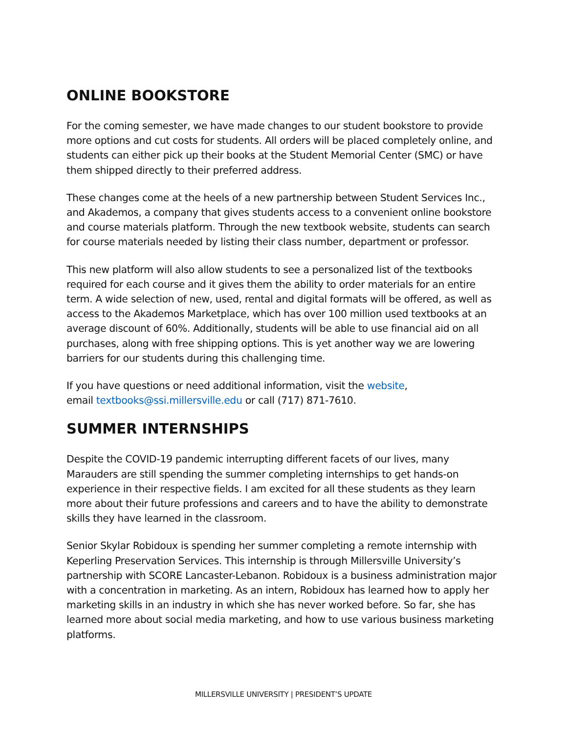ONLINE BOOKSTORE
For the coming semester, we have made changes to our student bookstore to provide more options and cut costs for students. All orders will be placed completely online, and students can either pick up their books at the Student Memorial Center (SMC) or have them shipped directly to their preferred address.
These changes come at the heels of a new partnership between Student Services Inc., and Akademos, a company that gives students access to a convenient online bookstore and course materials platform. Through the new textbook website, students can search for course materials needed by listing their class number, department or professor.
This new platform will also allow students to see a personalized list of the textbooks required for each course and it gives them the ability to order materials for an entire term. A wide selection of new, used, rental and digital formats will be offered, as well as access to the Akademos Marketplace, which has over 100 million used textbooks at an average discount of 60%. Additionally, students will be able to use financial aid on all purchases, along with free shipping options. This is yet another way we are lowering barriers for our students during this challenging time.
If you have questions or need additional information, visit the website,
email textbooks@ssi.millersville.edu or call (717) 871-7610.
SUMMER INTERNSHIPS
Despite the COVID-19 pandemic interrupting different facets of our lives, many Marauders are still spending the summer completing internships to get hands-on experience in their respective fields. I am excited for all these students as they learn more about their future professions and careers and to have the ability to demonstrate skills they have learned in the classroom.
Senior Skylar Robidoux is spending her summer completing a remote internship with Keperling Preservation Services. This internship is through Millersville University’s partnership with SCORE Lancaster-Lebanon. Robidoux is a business administration major with a concentration in marketing. As an intern, Robidoux has learned how to apply her marketing skills in an industry in which she has never worked before. So far, she has learned more about social media marketing, and how to use various business marketing platforms.
MILLERSVILLE UNIVERSITY | PRESIDENT’S UPDATE